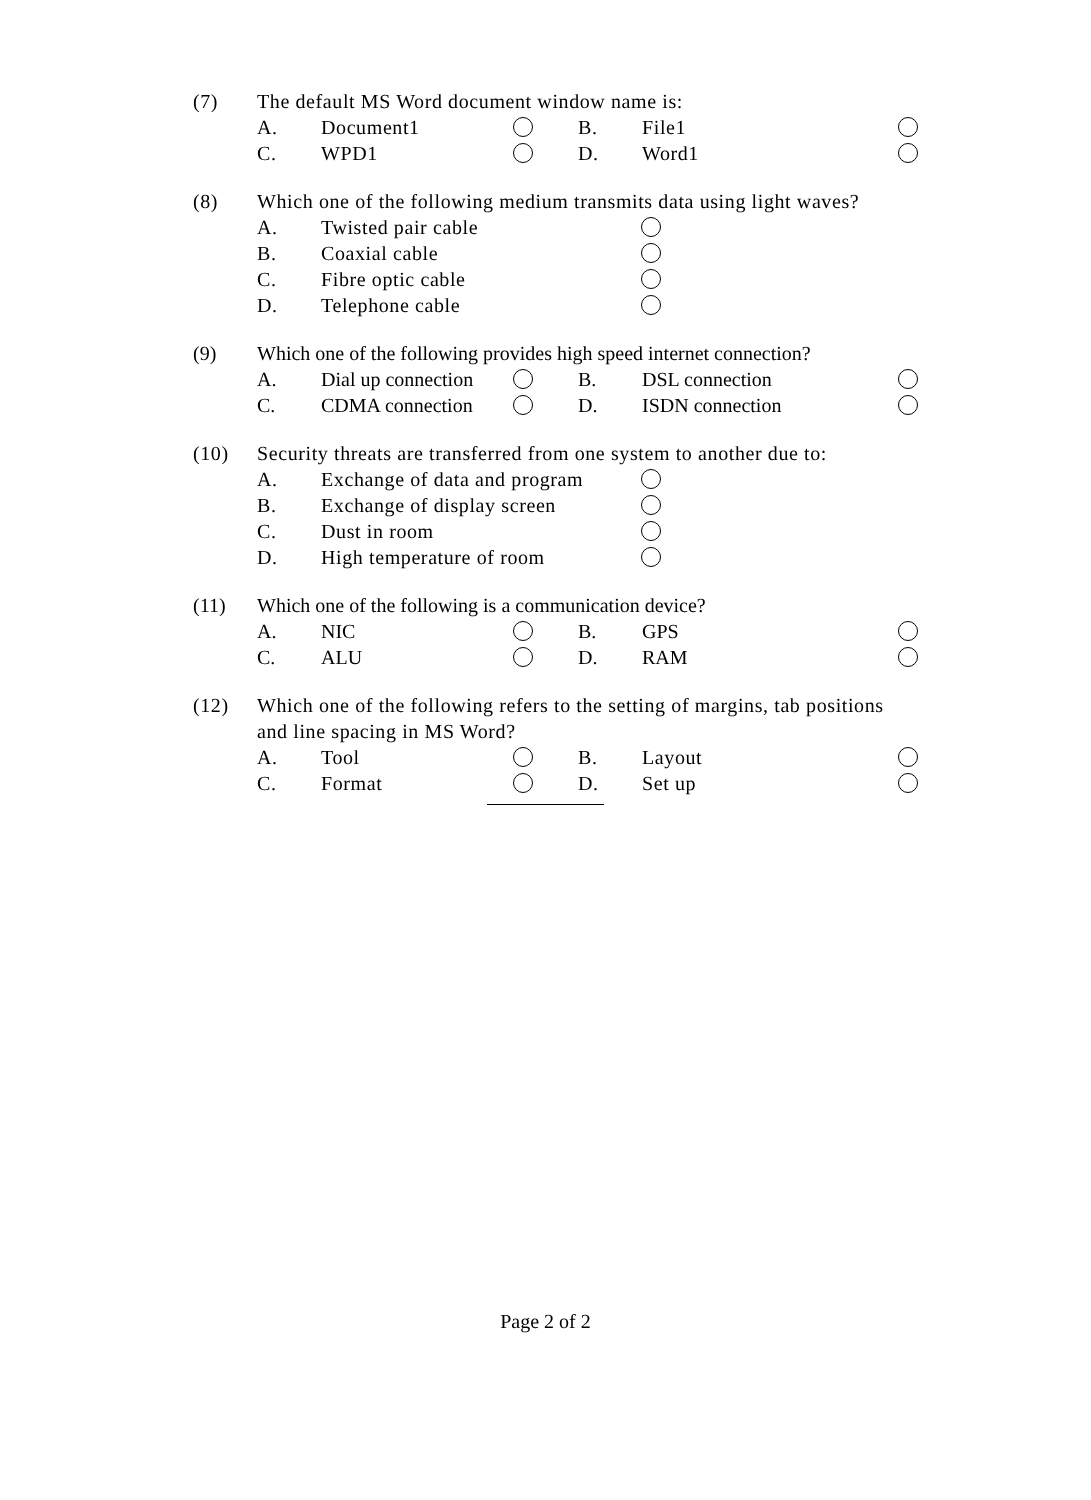(7) The default MS Word document window name is:
A. Document1 B. File1
C. WPD1 D. Word1
(8) Which one of the following medium transmits data using light waves?
A. Twisted pair cable
B. Coaxial cable
C. Fibre optic cable
D. Telephone cable
(9) Which one of the following provides high speed internet connection?
A. Dial up connection
B. DSL connection
C. CDMA connection D. ISDN connection
(10) Security threats are transferred from one system to another due to:
A. Exchange of data and program
B. Exchange of display screen
C. Dust in room
D. High temperature of room
(11) Which one of the following is a communication device?
A. NIC B. GPS
C. ALU D. RAM
(12) Which one of the following refers to the setting of margins, tab positions
and line spacing in MS Word?
A. Tool B. Layout
C. Format D. Set up
Page 2 of 2